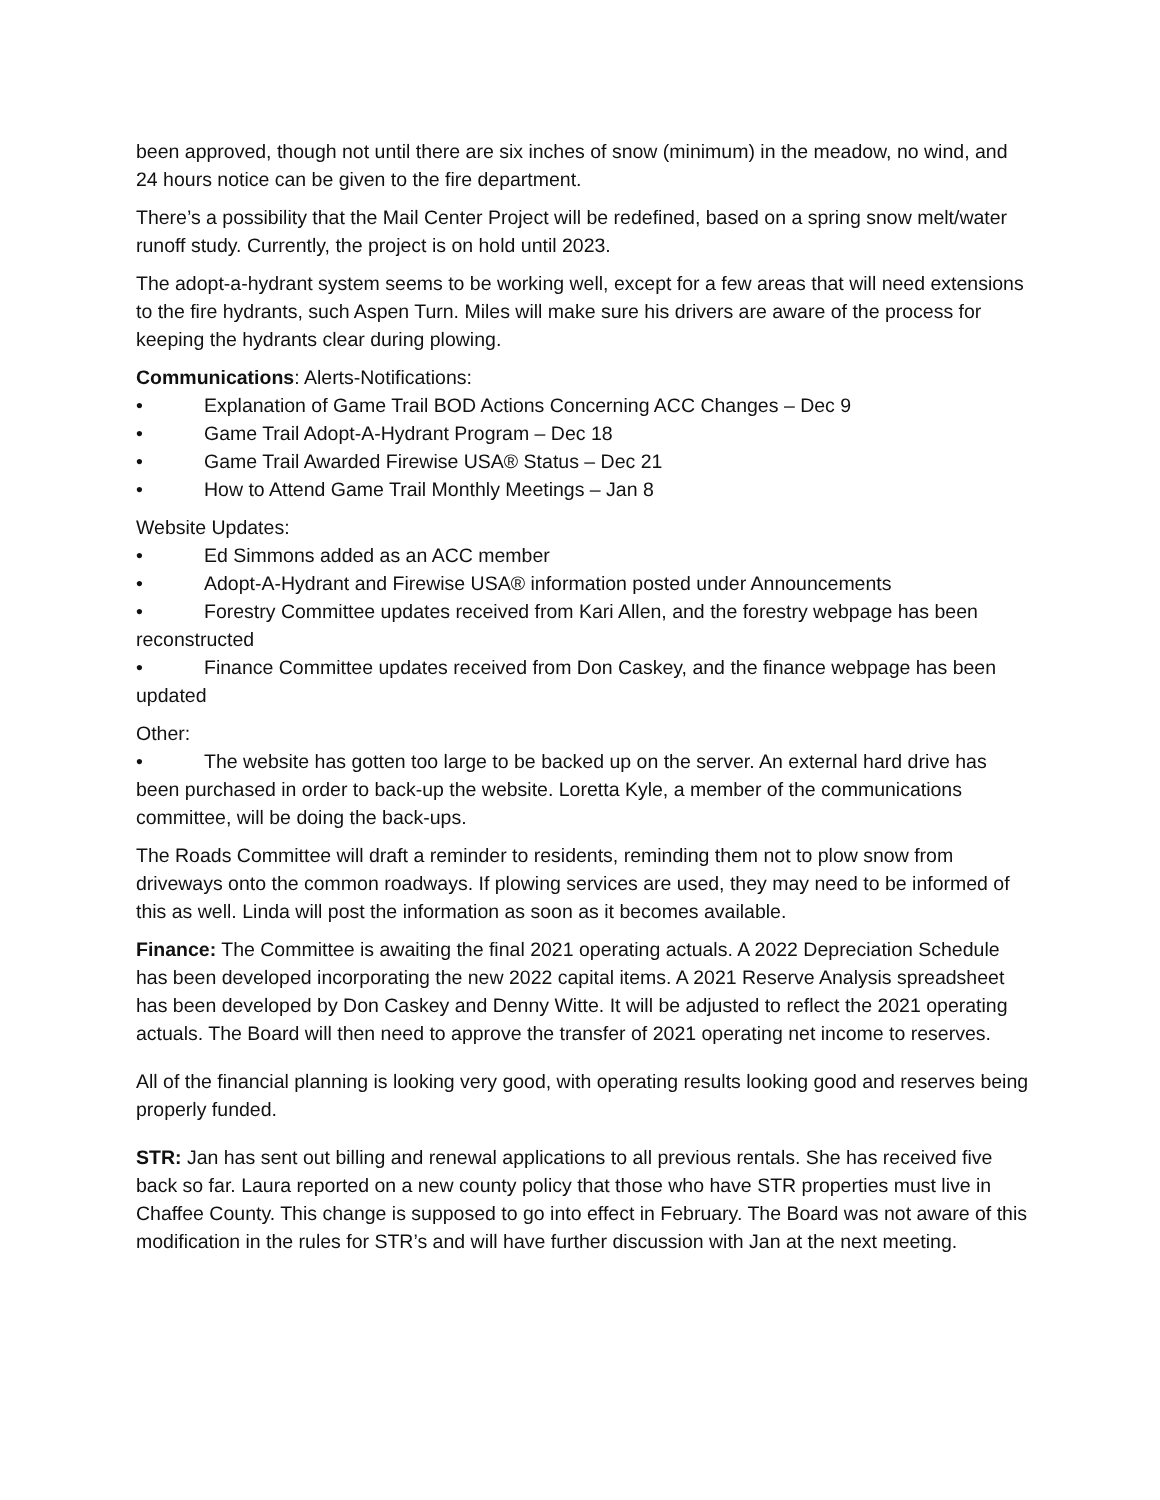been approved, though not until there are six inches of snow (minimum) in the meadow, no wind, and 24 hours notice can be given to the fire department.
There’s a possibility that the Mail Center Project will be redefined, based on a spring snow melt/water runoff study. Currently, the project is on hold until 2023.
The adopt-a-hydrant system seems to be working well, except for a few areas that will need extensions to the fire hydrants, such Aspen Turn. Miles will make sure his drivers are aware of the process for keeping the hydrants clear during plowing.
Communications: Alerts-Notifications:
• Explanation of Game Trail BOD Actions Concerning ACC Changes – Dec 9
• Game Trail Adopt-A-Hydrant Program – Dec 18
• Game Trail Awarded Firewise USA® Status – Dec 21
• How to Attend Game Trail Monthly Meetings – Jan 8
Website Updates:
• Ed Simmons added as an ACC member
• Adopt-A-Hydrant and Firewise USA® information posted under Announcements
• Forestry Committee updates received from Kari Allen, and the forestry webpage has been reconstructed
• Finance Committee updates received from Don Caskey, and the finance webpage has been updated
Other:
• The website has gotten too large to be backed up on the server. An external hard drive has been purchased in order to back-up the website. Loretta Kyle, a member of the communications committee, will be doing the back-ups.
The Roads Committee will draft a reminder to residents, reminding them not to plow snow from driveways onto the common roadways. If plowing services are used, they may need to be informed of this as well. Linda will post the information as soon as it becomes available.
Finance: The Committee is awaiting the final 2021 operating actuals. A 2022 Depreciation Schedule has been developed incorporating the new 2022 capital items. A 2021 Reserve Analysis spreadsheet has been developed by Don Caskey and Denny Witte. It will be adjusted to reflect the 2021 operating actuals. The Board will then need to approve the transfer of 2021 operating net income to reserves.
All of the financial planning is looking very good, with operating results looking good and reserves being properly funded.
STR: Jan has sent out billing and renewal applications to all previous rentals. She has received five back so far. Laura reported on a new county policy that those who have STR properties must live in Chaffee County. This change is supposed to go into effect in February. The Board was not aware of this modification in the rules for STR’s and will have further discussion with Jan at the next meeting.